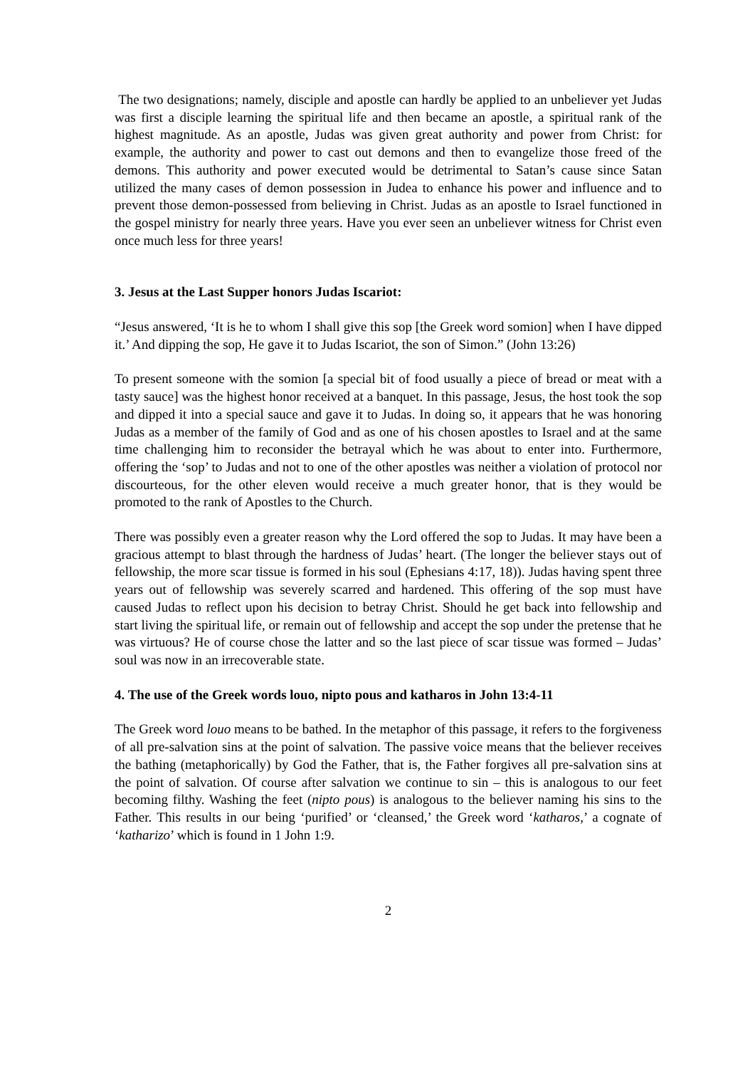The two designations; namely, disciple and apostle can hardly be applied to an unbeliever yet Judas was first a disciple learning the spiritual life and then became an apostle, a spiritual rank of the highest magnitude. As an apostle, Judas was given great authority and power from Christ: for example, the authority and power to cast out demons and then to evangelize those freed of the demons. This authority and power executed would be detrimental to Satan’s cause since Satan utilized the many cases of demon possession in Judea to enhance his power and influence and to prevent those demon-possessed from believing in Christ. Judas as an apostle to Israel functioned in the gospel ministry for nearly three years. Have you ever seen an unbeliever witness for Christ even once much less for three years!
3. Jesus at the Last Supper honors Judas Iscariot:
“Jesus answered, ‘It is he to whom I shall give this sop [the Greek word somion] when I have dipped it.’ And dipping the sop, He gave it to Judas Iscariot, the son of Simon.” (John 13:26)
To present someone with the somion [a special bit of food usually a piece of bread or meat with a tasty sauce] was the highest honor received at a banquet. In this passage, Jesus, the host took the sop and dipped it into a special sauce and gave it to Judas. In doing so, it appears that he was honoring Judas as a member of the family of God and as one of his chosen apostles to Israel and at the same time challenging him to reconsider the betrayal which he was about to enter into. Furthermore, offering the ‘sop’ to Judas and not to one of the other apostles was neither a violation of protocol nor discourteous, for the other eleven would receive a much greater honor, that is they would be promoted to the rank of Apostles to the Church.
There was possibly even a greater reason why the Lord offered the sop to Judas. It may have been a gracious attempt to blast through the hardness of Judas’ heart. (The longer the believer stays out of fellowship, the more scar tissue is formed in his soul (Ephesians 4:17, 18)). Judas having spent three years out of fellowship was severely scarred and hardened. This offering of the sop must have caused Judas to reflect upon his decision to betray Christ. Should he get back into fellowship and start living the spiritual life, or remain out of fellowship and accept the sop under the pretense that he was virtuous? He of course chose the latter and so the last piece of scar tissue was formed – Judas’ soul was now in an irrecoverable state.
4. The use of the Greek words louo, nipto pous and katharos in John 13:4-11
The Greek word louo means to be bathed. In the metaphor of this passage, it refers to the forgiveness of all pre-salvation sins at the point of salvation. The passive voice means that the believer receives the bathing (metaphorically) by God the Father, that is, the Father forgives all pre-salvation sins at the point of salvation. Of course after salvation we continue to sin – this is analogous to our feet becoming filthy. Washing the feet (nipto pous) is analogous to the believer naming his sins to the Father. This results in our being ‘purified’ or ‘cleansed,’ the Greek word ‘katharos,’ a cognate of ‘katharizo’ which is found in 1 John 1:9.
2